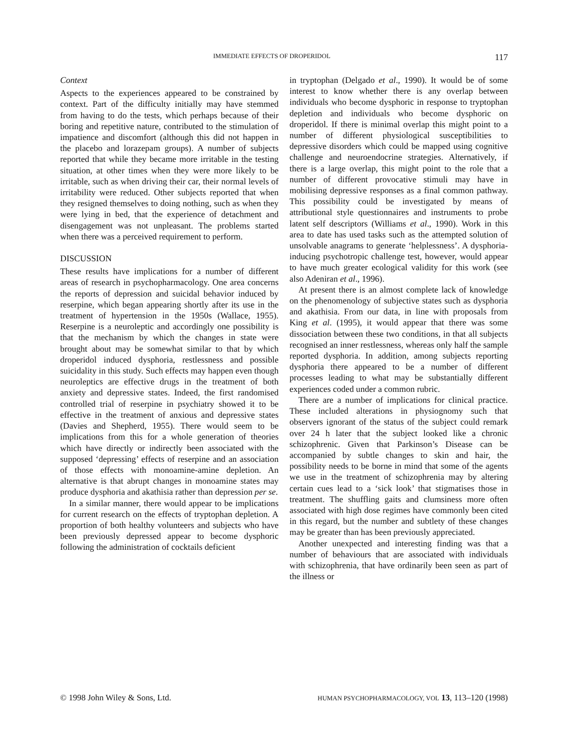IMMEDIATE EFFECTS OF DROPERIDOL 117
Context
Aspects to the experiences appeared to be constrained by context. Part of the difficulty initially may have stemmed from having to do the tests, which perhaps because of their boring and repetitive nature, contributed to the stimulation of impatience and discomfort (although this did not happen in the placebo and lorazepam groups). A number of subjects reported that while they became more irritable in the testing situation, at other times when they were more likely to be irritable, such as when driving their car, their normal levels of irritability were reduced. Other subjects reported that when they resigned themselves to doing nothing, such as when they were lying in bed, that the experience of detachment and disengagement was not unpleasant. The problems started when there was a perceived requirement to perform.
DISCUSSION
These results have implications for a number of different areas of research in psychopharmacology. One area concerns the reports of depression and suicidal behavior induced by reserpine, which began appearing shortly after its use in the treatment of hypertension in the 1950s (Wallace, 1955). Reserpine is a neuroleptic and accordingly one possibility is that the mechanism by which the changes in state were brought about may be somewhat similar to that by which droperidol induced dysphoria, restlessness and possible suicidality in this study. Such effects may happen even though neuroleptics are effective drugs in the treatment of both anxiety and depressive states. Indeed, the first randomised controlled trial of reserpine in psychiatry showed it to be effective in the treatment of anxious and depressive states (Davies and Shepherd, 1955). There would seem to be implications from this for a whole generation of theories which have directly or indirectly been associated with the supposed ‘depressing’ effects of reserpine and an association of those effects with monoamine-amine depletion. An alternative is that abrupt changes in monoamine states may produce dysphoria and akathisia rather than depression per se.
In a similar manner, there would appear to be implications for current research on the effects of tryptophan depletion. A proportion of both healthy volunteers and subjects who have been previously depressed appear to become dysphoric following the administration of cocktails deficient
in tryptophan (Delgado et al., 1990). It would be of some interest to know whether there is any overlap between individuals who become dysphoric in response to tryptophan depletion and individuals who become dysphoric on droperidol. If there is minimal overlap this might point to a number of different physiological susceptibilities to depressive disorders which could be mapped using cognitive challenge and neuroendocrine strategies. Alternatively, if there is a large overlap, this might point to the role that a number of different provocative stimuli may have in mobilising depressive responses as a final common pathway. This possibility could be investigated by means of attributional style questionnaires and instruments to probe latent self descriptors (Williams et al., 1990). Work in this area to date has used tasks such as the attempted solution of unsolvable anagrams to generate ‘helplessness’. A dysphoria-inducing psychotropic challenge test, however, would appear to have much greater ecological validity for this work (see also Adeniran et al., 1996).
At present there is an almost complete lack of knowledge on the phenomenology of subjective states such as dysphoria and akathisia. From our data, in line with proposals from King et al. (1995), it would appear that there was some dissociation between these two conditions, in that all subjects recognised an inner restlessness, whereas only half the sample reported dysphoria. In addition, among subjects reporting dysphoria there appeared to be a number of different processes leading to what may be substantially different experiences coded under a common rubric.
There are a number of implications for clinical practice. These included alterations in physiognomy such that observers ignorant of the status of the subject could remark over 24 h later that the subject looked like a chronic schizophrenic. Given that Parkinson’s Disease can be accompanied by subtle changes to skin and hair, the possibility needs to be borne in mind that some of the agents we use in the treatment of schizophrenia may by altering certain cues lead to a ‘sick look’ that stigmatises those in treatment. The shuffling gaits and clumsiness more often associated with high dose regimes have commonly been cited in this regard, but the number and subtlety of these changes may be greater than has been previously appreciated.
Another unexpected and interesting finding was that a number of behaviours that are associated with individuals with schizophrenia, that have ordinarily been seen as part of the illness or
© 1998 John Wiley & Sons, Ltd. HUMAN PSYCHOPHARMACOLOGY, VOL 13, 113–120 (1998)